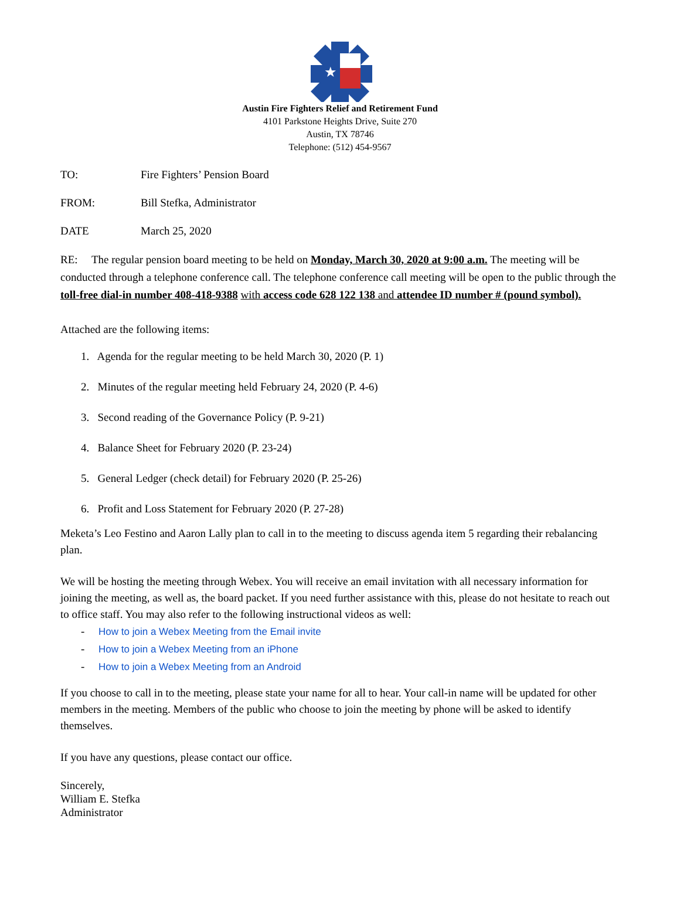★
Austin Fire Fighters Relief and Retirement Fund
4101 Parkstone Heights Drive, Suite 270
Austin, TX 78746
Telephone: (512) 454-9567
TO: Fire Fighters’ Pension Board
FROM: Bill Stefka, Administrator
DATE March 25, 2020
RE: The regular pension board meeting to be held on Monday, March 30, 2020 at 9:00 a.m. The meeting will be conducted through a telephone conference call. The telephone conference call meeting will be open to the public through the toll-free dial-in number 408-418-9388 with access code 628 122 138 and attendee ID number # (pound symbol).
Attached are the following items:
1. Agenda for the regular meeting to be held March 30, 2020 (P. 1)
2. Minutes of the regular meeting held February 24, 2020 (P. 4-6)
3. Second reading of the Governance Policy (P. 9-21)
4. Balance Sheet for February 2020 (P. 23-24)
5. General Ledger (check detail) for February 2020 (P. 25-26)
6. Profit and Loss Statement for February 2020 (P. 27-28)
Meketa’s Leo Festino and Aaron Lally plan to call in to the meeting to discuss agenda item 5 regarding their rebalancing plan.
We will be hosting the meeting through Webex. You will receive an email invitation with all necessary information for joining the meeting, as well as, the board packet. If you need further assistance with this, please do not hesitate to reach out to office staff. You may also refer to the following instructional videos as well:
- How to join a Webex Meeting from the Email invite
- How to join a Webex Meeting from an iPhone
- How to join a Webex Meeting from an Android
If you choose to call in to the meeting, please state your name for all to hear. Your call-in name will be updated for other members in the meeting. Members of the public who choose to join the meeting by phone will be asked to identify themselves.
If you have any questions, please contact our office.
Sincerely,
William E. Stefka
Administrator